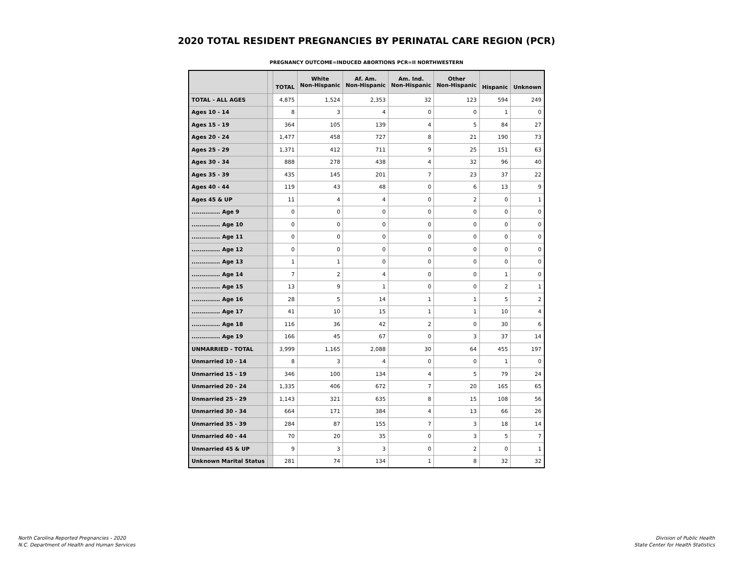2020 TOTAL RESIDENT PREGNANCIES BY PERINATAL CARE REGION (PCR)
PREGNANCY OUTCOME=INDUCED ABORTIONS PCR=II NORTHWESTERN
| | | TOTAL | White Non-Hispanic | Af. Am. Non-Hispanic | Am. Ind. Non-Hispanic | Other Non-Hispanic | Hispanic | Unknown |
| --- | --- | --- | --- | --- | --- | --- | --- | --- |
| TOTAL - ALL AGES | | 4,875 | 1,524 | 2,353 | 32 | 123 | 594 | 249 |
| Ages 10 - 14 | | 8 | 3 | 4 | 0 | 0 | 1 | 0 |
| Ages 15 - 19 | | 364 | 105 | 139 | 4 | 5 | 84 | 27 |
| Ages 20 - 24 | | 1,477 | 458 | 727 | 8 | 21 | 190 | 73 |
| Ages 25 - 29 | | 1,371 | 412 | 711 | 9 | 25 | 151 | 63 |
| Ages 30 - 34 | | 888 | 278 | 438 | 4 | 32 | 96 | 40 |
| Ages 35 - 39 | | 435 | 145 | 201 | 7 | 23 | 37 | 22 |
| Ages 40 - 44 | | 119 | 43 | 48 | 0 | 6 | 13 | 9 |
| Ages 45 & UP | | 11 | 4 | 4 | 0 | 2 | 0 | 1 |
| .............. Age 9 | | 0 | 0 | 0 | 0 | 0 | 0 | 0 |
| .............. Age 10 | | 0 | 0 | 0 | 0 | 0 | 0 | 0 |
| .............. Age 11 | | 0 | 0 | 0 | 0 | 0 | 0 | 0 |
| .............. Age 12 | | 0 | 0 | 0 | 0 | 0 | 0 | 0 |
| .............. Age 13 | | 1 | 1 | 0 | 0 | 0 | 0 | 0 |
| .............. Age 14 | | 7 | 2 | 4 | 0 | 0 | 1 | 0 |
| .............. Age 15 | | 13 | 9 | 1 | 0 | 0 | 2 | 1 |
| .............. Age 16 | | 28 | 5 | 14 | 1 | 1 | 5 | 2 |
| .............. Age 17 | | 41 | 10 | 15 | 1 | 1 | 10 | 4 |
| .............. Age 18 | | 116 | 36 | 42 | 2 | 0 | 30 | 6 |
| .............. Age 19 | | 166 | 45 | 67 | 0 | 3 | 37 | 14 |
| UNMARRIED - TOTAL | | 3,999 | 1,165 | 2,088 | 30 | 64 | 455 | 197 |
| Unmarried 10 - 14 | | 8 | 3 | 4 | 0 | 0 | 1 | 0 |
| Unmarried 15 - 19 | | 346 | 100 | 134 | 4 | 5 | 79 | 24 |
| Unmarried 20 - 24 | | 1,335 | 406 | 672 | 7 | 20 | 165 | 65 |
| Unmarried 25 - 29 | | 1,143 | 321 | 635 | 8 | 15 | 108 | 56 |
| Unmarried 30 - 34 | | 664 | 171 | 384 | 4 | 13 | 66 | 26 |
| Unmarried 35 - 39 | | 284 | 87 | 155 | 7 | 3 | 18 | 14 |
| Unmarried 40 - 44 | | 70 | 20 | 35 | 0 | 3 | 5 | 7 |
| Unmarried 45 & UP | | 9 | 3 | 3 | 0 | 2 | 0 | 1 |
| Unknown Marital Status | | 281 | 74 | 134 | 1 | 8 | 32 | 32 |
North Carolina Reported Pregnancies - 2020
N.C. Department of Health and Human Services
Division of Public Health
State Center for Health Statistics